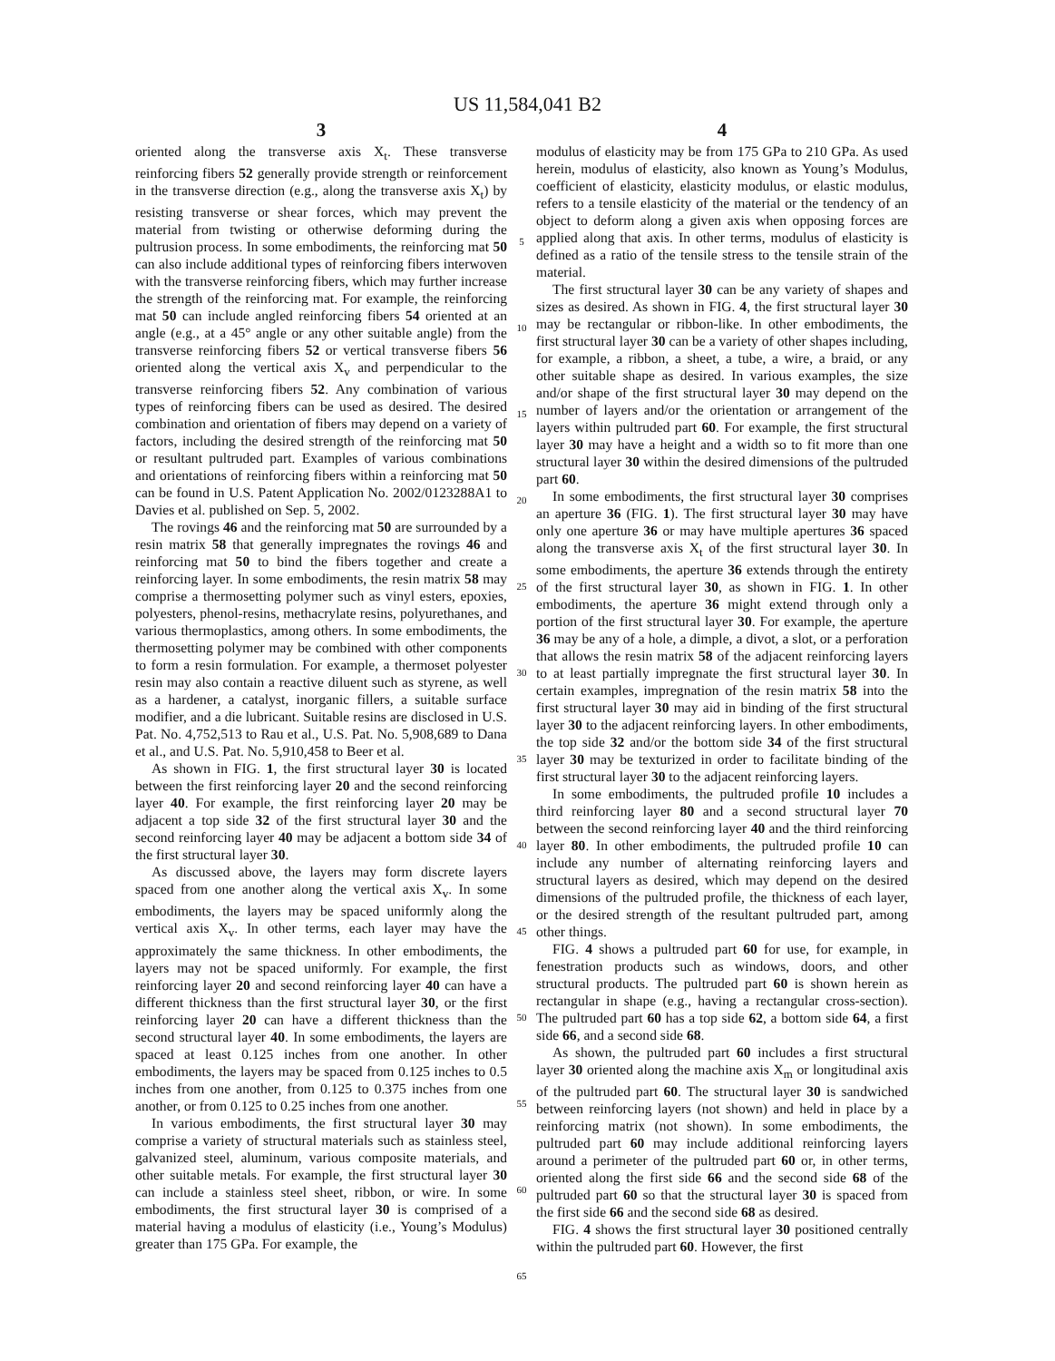US 11,584,041 B2
3
oriented along the transverse axis X<sub>t</sub>. These transverse reinforcing fibers 52 generally provide strength or reinforcement in the transverse direction (e.g., along the transverse axis X<sub>t</sub>) by resisting transverse or shear forces, which may prevent the material from twisting or otherwise deforming during the pultrusion process. In some embodiments, the reinforcing mat 50 can also include additional types of reinforcing fibers interwoven with the transverse reinforcing fibers, which may further increase the strength of the reinforcing mat. For example, the reinforcing mat 50 can include angled reinforcing fibers 54 oriented at an angle (e.g., at a 45° angle or any other suitable angle) from the transverse reinforcing fibers 52 or vertical transverse fibers 56 oriented along the vertical axis X<sub>v</sub> and perpendicular to the transverse reinforcing fibers 52. Any combination of various types of reinforcing fibers can be used as desired. The desired combination and orientation of fibers may depend on a variety of factors, including the desired strength of the reinforcing mat 50 or resultant pultruded part. Examples of various combinations and orientations of reinforcing fibers within a reinforcing mat 50 can be found in U.S. Patent Application No. 2002/0123288A1 to Davies et al. published on Sep. 5, 2002.
The rovings 46 and the reinforcing mat 50 are surrounded by a resin matrix 58 that generally impregnates the rovings 46 and reinforcing mat 50 to bind the fibers together and create a reinforcing layer. In some embodiments, the resin matrix 58 may comprise a thermosetting polymer such as vinyl esters, epoxies, polyesters, phenol-resins, methacrylate resins, polyurethanes, and various thermoplastics, among others. In some embodiments, the thermosetting polymer may be combined with other components to form a resin formulation. For example, a thermoset polyester resin may also contain a reactive diluent such as styrene, as well as a hardener, a catalyst, inorganic fillers, a suitable surface modifier, and a die lubricant. Suitable resins are disclosed in U.S. Pat. No. 4,752,513 to Rau et al., U.S. Pat. No. 5,908,689 to Dana et al., and U.S. Pat. No. 5,910,458 to Beer et al.
As shown in FIG. 1, the first structural layer 30 is located between the first reinforcing layer 20 and the second reinforcing layer 40. For example, the first reinforcing layer 20 may be adjacent a top side 32 of the first structural layer 30 and the second reinforcing layer 40 may be adjacent a bottom side 34 of the first structural layer 30.
As discussed above, the layers may form discrete layers spaced from one another along the vertical axis X<sub>v</sub>. In some embodiments, the layers may be spaced uniformly along the vertical axis X<sub>v</sub>. In other terms, each layer may have the approximately the same thickness. In other embodiments, the layers may not be spaced uniformly. For example, the first reinforcing layer 20 and second reinforcing layer 40 can have a different thickness than the first structural layer 30, or the first reinforcing layer 20 can have a different thickness than the second structural layer 40. In some embodiments, the layers are spaced at least 0.125 inches from one another. In other embodiments, the layers may be spaced from 0.125 inches to 0.5 inches from one another, from 0.125 to 0.375 inches from one another, or from 0.125 to 0.25 inches from one another.
In various embodiments, the first structural layer 30 may comprise a variety of structural materials such as stainless steel, galvanized steel, aluminum, various composite materials, and other suitable metals. For example, the first structural layer 30 can include a stainless steel sheet, ribbon, or wire. In some embodiments, the first structural layer 30 is comprised of a material having a modulus of elasticity (i.e., Young’s Modulus) greater than 175 GPa. For example, the
5
10
15
20
25
30
35
40
45
50
55
60
65
4
modulus of elasticity may be from 175 GPa to 210 GPa. As used herein, modulus of elasticity, also known as Young’s Modulus, coefficient of elasticity, elasticity modulus, or elastic modulus, refers to a tensile elasticity of the material or the tendency of an object to deform along a given axis when opposing forces are applied along that axis. In other terms, modulus of elasticity is defined as a ratio of the tensile stress to the tensile strain of the material.
The first structural layer 30 can be any variety of shapes and sizes as desired. As shown in FIG. 4, the first structural layer 30 may be rectangular or ribbon-like. In other embodiments, the first structural layer 30 can be a variety of other shapes including, for example, a ribbon, a sheet, a tube, a wire, a braid, or any other suitable shape as desired. In various examples, the size and/or shape of the first structural layer 30 may depend on the number of layers and/or the orientation or arrangement of the layers within pultruded part 60. For example, the first structural layer 30 may have a height and a width so to fit more than one structural layer 30 within the desired dimensions of the pultruded part 60.
In some embodiments, the first structural layer 30 comprises an aperture 36 (FIG. 1). The first structural layer 30 may have only one aperture 36 or may have multiple apertures 36 spaced along the transverse axis X<sub>t</sub> of the first structural layer 30. In some embodiments, the aperture 36 extends through the entirety of the first structural layer 30, as shown in FIG. 1. In other embodiments, the aperture 36 might extend through only a portion of the first structural layer 30. For example, the aperture 36 may be any of a hole, a dimple, a divot, a slot, or a perforation that allows the resin matrix 58 of the adjacent reinforcing layers to at least partially impregnate the first structural layer 30. In certain examples, impregnation of the resin matrix 58 into the first structural layer 30 may aid in binding of the first structural layer 30 to the adjacent reinforcing layers. In other embodiments, the top side 32 and/or the bottom side 34 of the first structural layer 30 may be texturized in order to facilitate binding of the first structural layer 30 to the adjacent reinforcing layers.
In some embodiments, the pultruded profile 10 includes a third reinforcing layer 80 and a second structural layer 70 between the second reinforcing layer 40 and the third reinforcing layer 80. In other embodiments, the pultruded profile 10 can include any number of alternating reinforcing layers and structural layers as desired, which may depend on the desired dimensions of the pultruded profile, the thickness of each layer, or the desired strength of the resultant pultruded part, among other things.
FIG. 4 shows a pultruded part 60 for use, for example, in fenestration products such as windows, doors, and other structural products. The pultruded part 60 is shown herein as rectangular in shape (e.g., having a rectangular cross-section). The pultruded part 60 has a top side 62, a bottom side 64, a first side 66, and a second side 68.
As shown, the pultruded part 60 includes a first structural layer 30 oriented along the machine axis X<sub>m</sub> or longitudinal axis of the pultruded part 60. The structural layer 30 is sandwiched between reinforcing layers (not shown) and held in place by a reinforcing matrix (not shown). In some embodiments, the pultruded part 60 may include additional reinforcing layers around a perimeter of the pultruded part 60 or, in other terms, oriented along the first side 66 and the second side 68 of the pultruded part 60 so that the structural layer 30 is spaced from the first side 66 and the second side 68 as desired.
FIG. 4 shows the first structural layer 30 positioned centrally within the pultruded part 60. However, the first